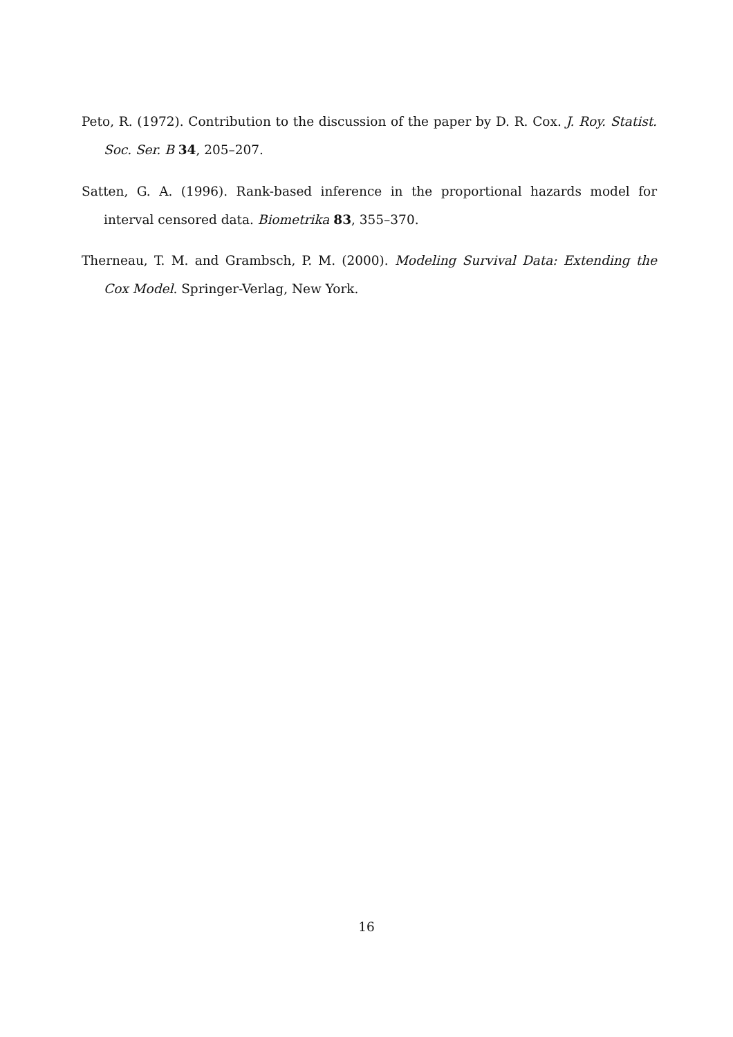Peto, R. (1972). Contribution to the discussion of the paper by D. R. Cox. J. Roy. Statist. Soc. Ser. B 34, 205–207.
Satten, G. A. (1996). Rank-based inference in the proportional hazards model for interval censored data. Biometrika 83, 355–370.
Therneau, T. M. and Grambsch, P. M. (2000). Modeling Survival Data: Extending the Cox Model. Springer-Verlag, New York.
16